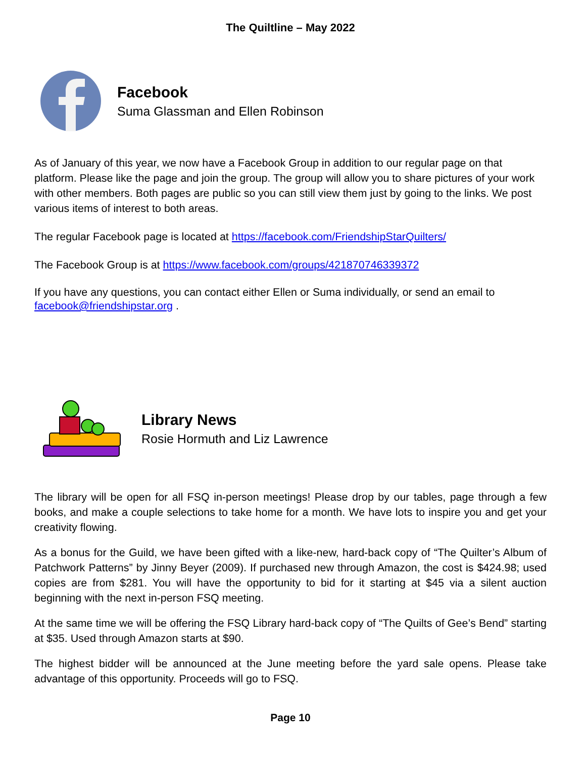The Quiltline – May 2022
Facebook
Suma Glassman and Ellen Robinson
As of January of this year, we now have a Facebook Group in addition to our regular page on that platform. Please like the page and join the group. The group will allow you to share pictures of your work with other members. Both pages are public so you can still view them just by going to the links. We post various items of interest to both areas.
The regular Facebook page is located at https://facebook.com/FriendshipStarQuilters/
The Facebook Group is at https://www.facebook.com/groups/421870746339372
If you have any questions, you can contact either Ellen or Suma individually, or send an email to facebook@friendshipstar.org .
Library News
Rosie Hormuth and Liz Lawrence
The library will be open for all FSQ in-person meetings! Please drop by our tables, page through a few books, and make a couple selections to take home for a month. We have lots to inspire you and get your creativity flowing.
As a bonus for the Guild, we have been gifted with a like-new, hard-back copy of “The Quilter’s Album of Patchwork Patterns” by Jinny Beyer (2009). If purchased new through Amazon, the cost is $424.98; used copies are from $281. You will have the opportunity to bid for it starting at $45 via a silent auction beginning with the next in-person FSQ meeting.
At the same time we will be offering the FSQ Library hard-back copy of “The Quilts of Gee’s Bend” starting at $35. Used through Amazon starts at $90.
The highest bidder will be announced at the June meeting before the yard sale opens. Please take advantage of this opportunity. Proceeds will go to FSQ.
Page 10